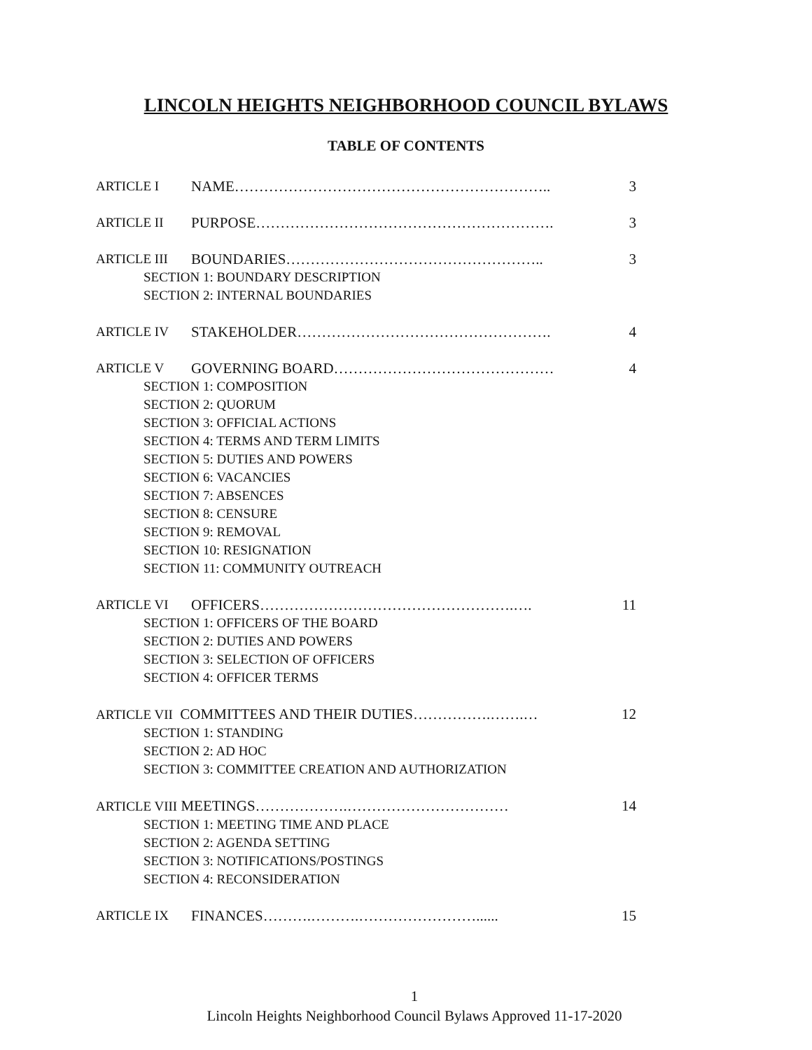LINCOLN HEIGHTS NEIGHBORHOOD COUNCIL BYLAWS
TABLE OF CONTENTS
ARTICLE I NAME……………………………………………………….. 3
ARTICLE II PURPOSE……………………………………………………. 3
ARTICLE III BOUNDARIES…………………………………………….. 3
SECTION 1: BOUNDARY DESCRIPTION
SECTION 2: INTERNAL BOUNDARIES
ARTICLE IV STAKEHOLDER……………………………………………. 4
ARTICLE V GOVERNING BOARD……………………………………… 4
SECTION 1: COMPOSITION
SECTION 2: QUORUM
SECTION 3: OFFICIAL ACTIONS
SECTION 4: TERMS AND TERM LIMITS
SECTION 5: DUTIES AND POWERS
SECTION 6: VACANCIES
SECTION 7: ABSENCES
SECTION 8: CENSURE
SECTION 9: REMOVAL
SECTION 10: RESIGNATION
SECTION 11: COMMUNITY OUTREACH
ARTICLE VI OFFICERS…………………………………………….…. 11
SECTION 1: OFFICERS OF THE BOARD
SECTION 2: DUTIES AND POWERS
SECTION 3: SELECTION OF OFFICERS
SECTION 4: OFFICER TERMS
ARTICLE VII COMMITTEES AND THEIR DUTIES…………….…….… 12
SECTION 1: STANDING
SECTION 2: AD HOC
SECTION 3: COMMITTEE CREATION AND AUTHORIZATION
ARTICLE VIII MEETINGS……………….…………………………… 14
SECTION 1: MEETING TIME AND PLACE
SECTION 2: AGENDA SETTING
SECTION 3: NOTIFICATIONS/POSTINGS
SECTION 4: RECONSIDERATION
ARTICLE IX FINANCES……….……….……………………...... 15
1
Lincoln Heights Neighborhood Council Bylaws Approved 11-17-2020